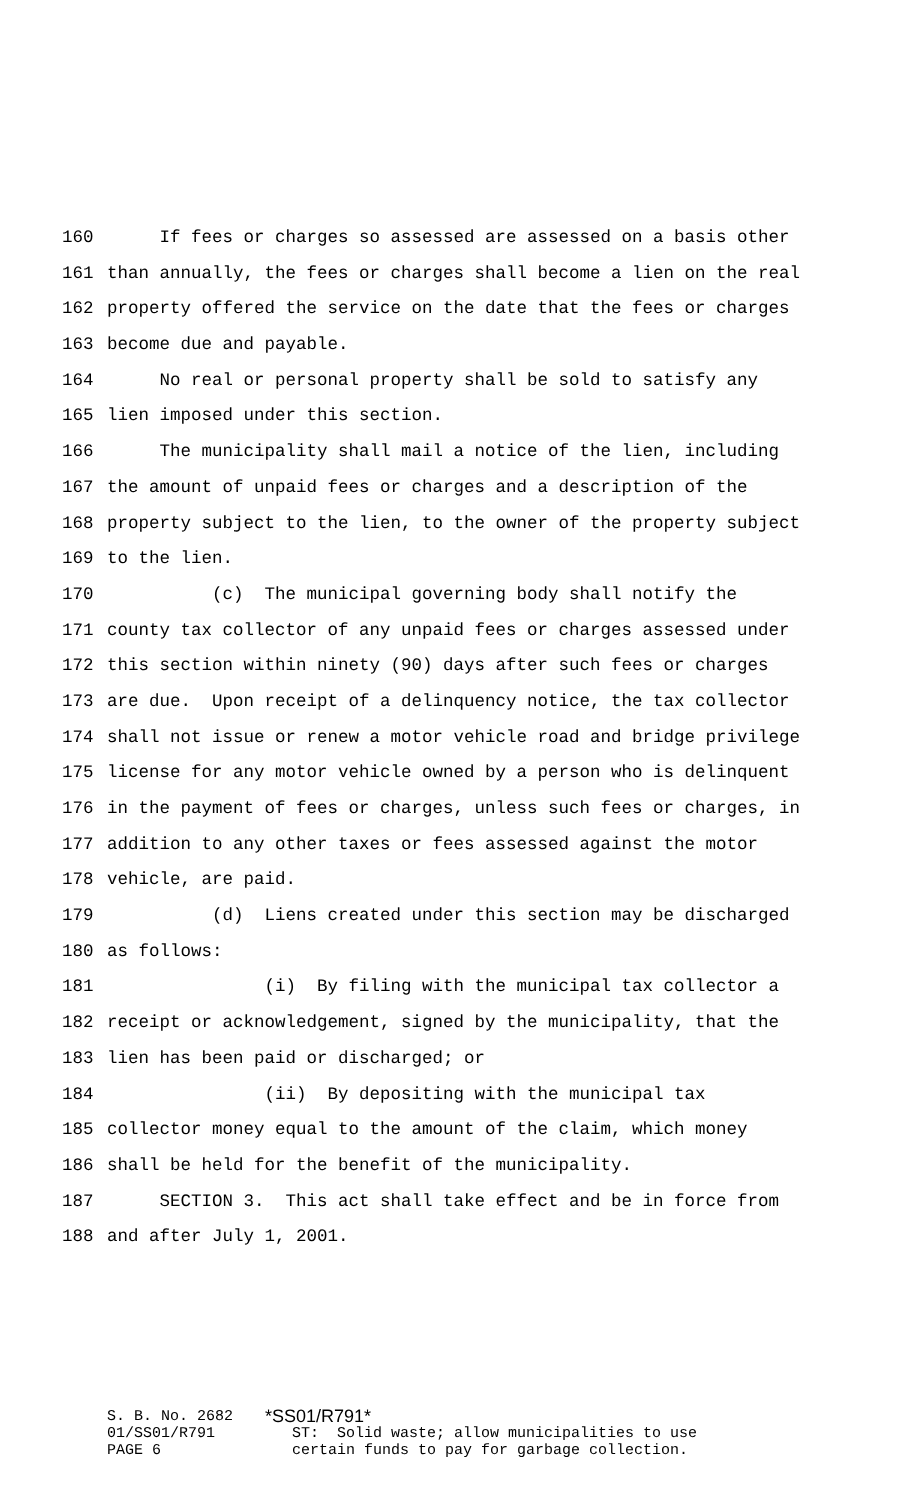160 If fees or charges so assessed are assessed on a basis other
161 than annually, the fees or charges shall become a lien on the real
162 property offered the service on the date that the fees or charges
163 become due and payable.
164 No real or personal property shall be sold to satisfy any
165 lien imposed under this section.
166 The municipality shall mail a notice of the lien, including
167 the amount of unpaid fees or charges and a description of the
168 property subject to the lien, to the owner of the property subject
169 to the lien.
170 (c) The municipal governing body shall notify the
171 county tax collector of any unpaid fees or charges assessed under
172 this section within ninety (90) days after such fees or charges
173 are due. Upon receipt of a delinquency notice, the tax collector
174 shall not issue or renew a motor vehicle road and bridge privilege
175 license for any motor vehicle owned by a person who is delinquent
176 in the payment of fees or charges, unless such fees or charges, in
177 addition to any other taxes or fees assessed against the motor
178 vehicle, are paid.
179 (d) Liens created under this section may be discharged
180 as follows:
181 (i) By filing with the municipal tax collector a
182 receipt or acknowledgement, signed by the municipality, that the
183 lien has been paid or discharged; or
184 (ii) By depositing with the municipal tax
185 collector money equal to the amount of the claim, which money
186 shall be held for the benefit of the municipality.
187 SECTION 3. This act shall take effect and be in force from
188 and after July 1, 2001.
S. B. No. 2682 *SS01/R791*
01/SS01/R791 ST: Solid waste; allow municipalities to use
PAGE 6 certain funds to pay for garbage collection.